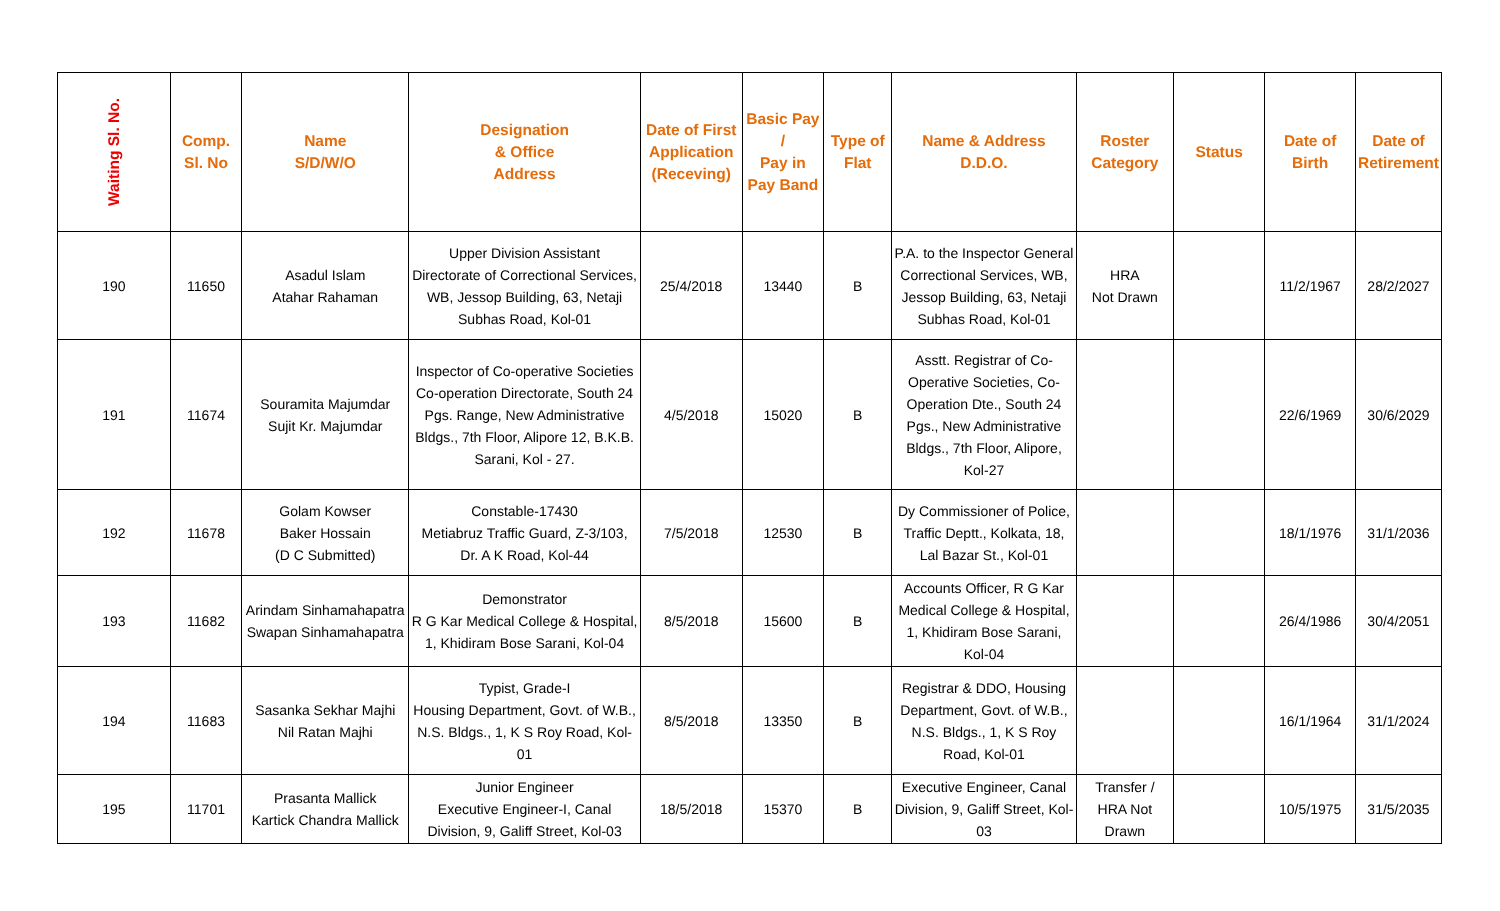| Waiting Sl. No. | Comp. Sl. No | Name S/D/W/O | Designation & Office Address | Date of First Application (Receving) | Basic Pay / Pay in Pay Band | Type of Flat | Name & Address D.D.O. | Roster Category | Status | Date of Birth | Date of Retirement |
| --- | --- | --- | --- | --- | --- | --- | --- | --- | --- | --- | --- |
| 190 | 11650 | Asadul Islam Atahar Rahaman | Upper Division Assistant Directorate of Correctional Services, WB, Jessop Building, 63, Netaji Subhas Road, Kol-01 | 25/4/2018 | 13440 | B | P.A. to the Inspector General Correctional Services, WB, Jessop Building, 63, Netaji Subhas Road, Kol-01 | HRA Not Drawn | | 11/2/1967 | 28/2/2027 |
| 191 | 11674 | Souramita Majumdar Sujit Kr. Majumdar | Inspector of Co-operative Societies Co-operation Directorate, South 24 Pgs. Range, New Administrative Bldgs., 7th Floor, Alipore 12, B.K.B. Sarani, Kol - 27. | 4/5/2018 | 15020 | B | Asstt. Registrar of Co-Operative Societies, Co-Operation Dte., South 24 Pgs., New Administrative Bldgs., 7th Floor, Alipore, Kol-27 | | | 22/6/1969 | 30/6/2029 |
| 192 | 11678 | Golam Kowser Baker Hossain (D C Submitted) | Constable-17430 Metiabruz Traffic Guard, Z-3/103, Dr. A K Road, Kol-44 | 7/5/2018 | 12530 | B | Dy Commissioner of Police, Traffic Deptt., Kolkata, 18, Lal Bazar St., Kol-01 | | | 18/1/1976 | 31/1/2036 |
| 193 | 11682 | Arindam Sinhamahapatra Swapan Sinhamahapatra | Demonstrator R G Kar Medical College & Hospital, 1, Khidiram Bose Sarani, Kol-04 | 8/5/2018 | 15600 | B | Accounts Officer, R G Kar Medical College & Hospital, 1, Khidiram Bose Sarani, Kol-04 | | | 26/4/1986 | 30/4/2051 |
| 194 | 11683 | Sasanka Sekhar Majhi Nil Ratan Majhi | Typist, Grade-I Housing Department, Govt. of W.B., N.S. Bldgs., 1, K S Roy Road, Kol-01 | 8/5/2018 | 13350 | B | Registrar & DDO, Housing Department, Govt. of W.B., N.S. Bldgs., 1, K S Roy Road, Kol-01 | | | 16/1/1964 | 31/1/2024 |
| 195 | 11701 | Prasanta Mallick Kartick Chandra Mallick | Junior Engineer Executive Engineer-I, Canal Division, 9, Galiff Street, Kol-03 | 18/5/2018 | 15370 | B | Executive Engineer, Canal Division, 9, Galiff Street, Kol-03 | Transfer / HRA Not Drawn | | 10/5/1975 | 31/5/2035 |